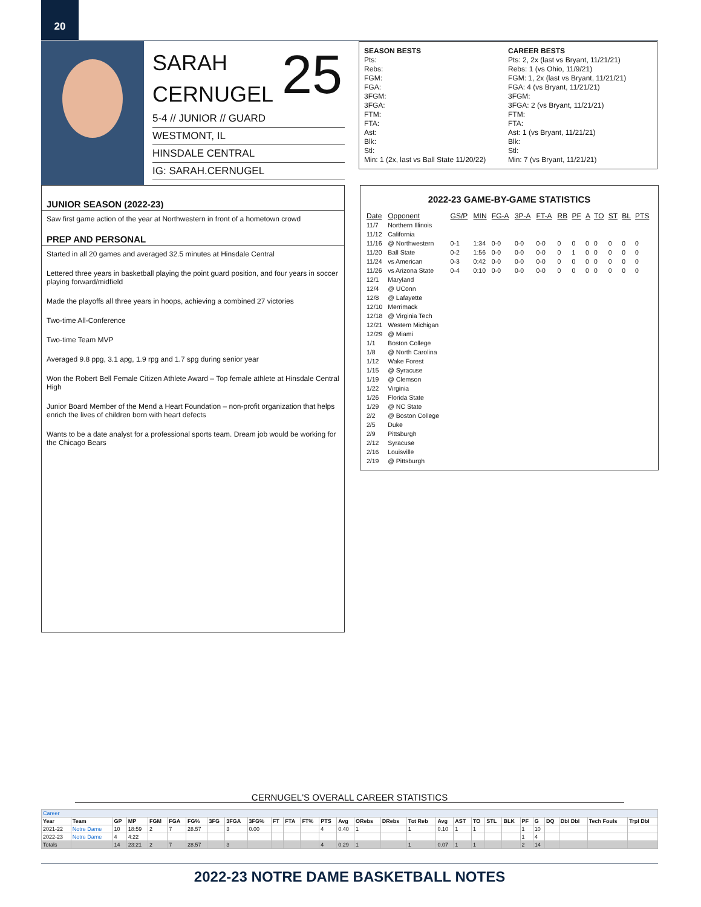20
SARAH
CERNUGEL
5-4 // JUNIOR // GUARD
WESTMONT, IL
HINSDALE CENTRAL
IG: SARAH.CERNUGEL
25
SEASON BESTS
Pts:
Rebs:
FGM:
FGA:
3FGM:
3FGA:
FTM:
FTA:
Ast:
Blk:
Stl:
Min: 1 (2x, last vs Ball State 11/20/22)
CAREER BESTS
Pts: 2, 2x (last vs Bryant, 11/21/21)
Rebs: 1 (vs Ohio, 11/9/21)
FGM: 1, 2x (last vs Bryant, 11/21/21)
FGA: 4 (vs Bryant, 11/21/21)
3FGM:
3FGA: 2 (vs Bryant, 11/21/21)
FTM:
FTA:
Ast: 1 (vs Bryant, 11/21/21)
Blk:
Stl:
Min: 7 (vs Bryant, 11/21/21)
JUNIOR SEASON (2022-23)
Saw first game action of the year at Northwestern in front of a hometown crowd
PREP AND PERSONAL
Started in all 20 games and averaged 32.5 minutes at Hinsdale Central
Lettered three years in basketball playing the point guard position, and four years in soccer playing forward/midfield
Made the playoffs all three years in hoops, achieving a combined 27 victories
Two-time All-Conference
Two-time Team MVP
Averaged 9.8 ppg, 3.1 apg, 1.9 rpg and 1.7 spg during senior year
Won the Robert Bell Female Citizen Athlete Award – Top female athlete at Hinsdale Central High
Junior Board Member of the Mend a Heart Foundation – non-profit organization that helps enrich the lives of children born with heart defects
Wants to be a date analyst for a professional sports team. Dream job would be working for the Chicago Bears
2022-23 GAME-BY-GAME STATISTICS
| Date | Opponent | GS/P | MIN | FG-A | 3P-A | FT-A | RB | PF | A | TO | ST | BL | PTS |
| --- | --- | --- | --- | --- | --- | --- | --- | --- | --- | --- | --- | --- | --- |
| 11/7 | Northern Illinois | | | | | | | | | | | | |
| 11/12 | California | | | | | | | | | | | | |
| 11/16 | @ Northwestern | 0-1 | 1:34 | 0-0 | 0-0 | 0-0 | 0 | 0 | 0 | 0 | 0 | 0 | 0 |
| 11/20 | Ball State | 0-2 | 1:56 | 0-0 | 0-0 | 0-0 | 0 | 1 | 0 | 0 | 0 | 0 | 0 |
| 11/24 | vs American | 0-3 | 0:42 | 0-0 | 0-0 | 0-0 | 0 | 0 | 0 | 0 | 0 | 0 | 0 |
| 11/26 | vs Arizona State | 0-4 | 0:10 | 0-0 | 0-0 | 0-0 | 0 | 0 | 0 | 0 | 0 | 0 | 0 |
| 12/1 | Maryland | | | | | | | | | | | | |
| 12/4 | @ UConn | | | | | | | | | | | | |
| 12/8 | @ Lafayette | | | | | | | | | | | | |
| 12/10 | Merrimack | | | | | | | | | | | | |
| 12/18 | @ Virginia Tech | | | | | | | | | | | | |
| 12/21 | Western Michigan | | | | | | | | | | | | |
| 12/29 | @ Miami | | | | | | | | | | | | |
| 1/1 | Boston College | | | | | | | | | | | | |
| 1/8 | @ North Carolina | | | | | | | | | | | | |
| 1/12 | Wake Forest | | | | | | | | | | | | |
| 1/15 | @ Syracuse | | | | | | | | | | | | |
| 1/19 | @ Clemson | | | | | | | | | | | | |
| 1/22 | Virginia | | | | | | | | | | | | |
| 1/26 | Florida State | | | | | | | | | | | | |
| 1/29 | @ NC State | | | | | | | | | | | | |
| 2/2 | @ Boston College | | | | | | | | | | | | |
| 2/5 | Duke | | | | | | | | | | | | |
| 2/9 | Pittsburgh | | | | | | | | | | | | |
| 2/12 | Syracuse | | | | | | | | | | | | |
| 2/16 | Louisville | | | | | | | | | | | | |
| 2/19 | @ Pittsburgh | | | | | | | | | | | | |
CERNUGEL'S OVERALL CAREER STATISTICS
| Career | | | | | | | | | | | | | | | | | | | | | | | | | | | | |
| Year | Team | GP | MP | FGM | FGA | FG% | 3FG | 3FGA | 3FG% | FT | FTA | FT% | PTS | Avg | ORebs | DRebs | Tot Reb | Avg | AST | TO | STL | BLK | PF | G | DQ | Dbl Dbl | Tech Fouls | Trpl Dbl |
| 2021-22 | Notre Dame | 10 | 18:59 | 2 | 7 | 28.57 | | 3 | 0.00 | | | | 4 | 0.40 | 1 | | 1 | 0.10 | 1 | 1 | | | 1 | 10 | | | | |
| 2022-23 | Notre Dame | 4 | 4:22 | | | | | | | | | | | | | | | | | | | | 1 | 4 | | | | |
| Totals | | 14 | 23:21 | 2 | 7 | 28.57 | | 3 | | | | | 4 | 0.29 | 1 | | 1 | 0.07 | 1 | 1 | | | 2 | 14 | | | | |
2022-23 NOTRE DAME BASKETBALL NOTES